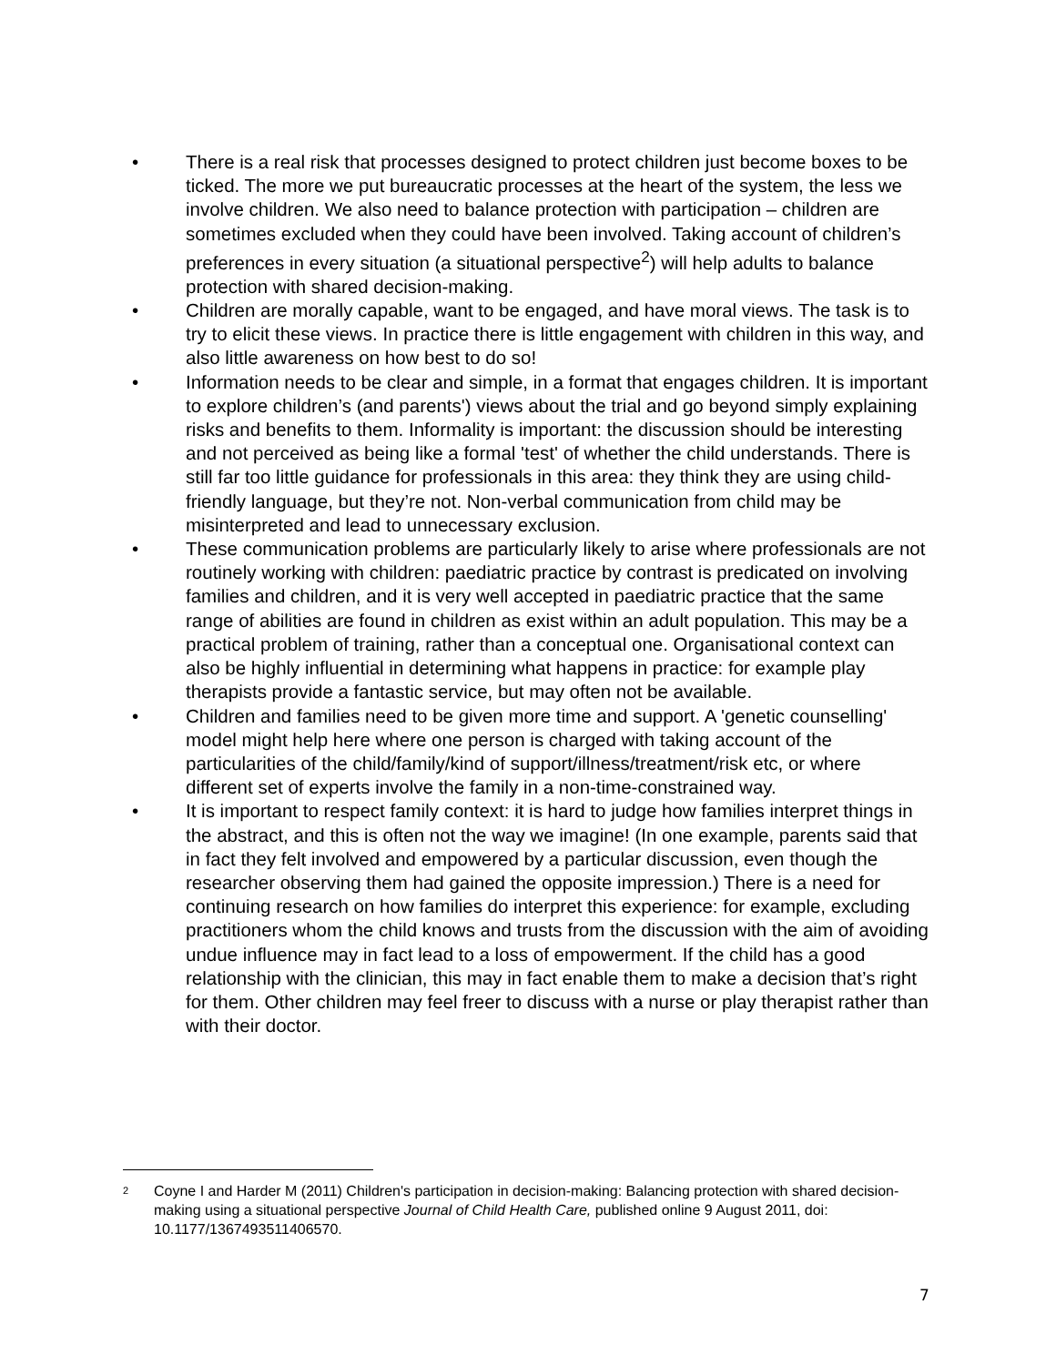• There is a real risk that processes designed to protect children just become boxes to be ticked. The more we put bureaucratic processes at the heart of the system, the less we involve children. We also need to balance protection with participation – children are sometimes excluded when they could have been involved. Taking account of children’s preferences in every situation (a situational perspective<sup>2</sup>) will help adults to balance protection with shared decision-making.
• Children are morally capable, want to be engaged, and have moral views. The task is to try to elicit these views. In practice there is little engagement with children in this way, and also little awareness on how best to do so!
• Information needs to be clear and simple, in a format that engages children. It is important to explore children’s (and parents') views about the trial and go beyond simply explaining risks and benefits to them. Informality is important: the discussion should be interesting and not perceived as being like a formal 'test' of whether the child understands. There is still far too little guidance for professionals in this area: they think they are using child-friendly language, but they’re not. Non-verbal communication from child may be misinterpreted and lead to unnecessary exclusion.
• These communication problems are particularly likely to arise where professionals are not routinely working with children: paediatric practice by contrast is predicated on involving families and children, and it is very well accepted in paediatric practice that the same range of abilities are found in children as exist within an adult population. This may be a practical problem of training, rather than a conceptual one. Organisational context can also be highly influential in determining what happens in practice: for example play therapists provide a fantastic service, but may often not be available.
• Children and families need to be given more time and support. A 'genetic counselling' model might help here where one person is charged with taking account of the particularities of the child/family/kind of support/illness/treatment/risk etc, or where different set of experts involve the family in a non-time-constrained way.
• It is important to respect family context: it is hard to judge how families interpret things in the abstract, and this is often not the way we imagine! (In one example, parents said that in fact they felt involved and empowered by a particular discussion, even though the researcher observing them had gained the opposite impression.) There is a need for continuing research on how families do interpret this experience: for example, excluding practitioners whom the child knows and trusts from the discussion with the aim of avoiding undue influence may in fact lead to a loss of empowerment. If the child has a good relationship with the clinician, this may in fact enable them to make a decision that’s right for them. Other children may feel freer to discuss with a nurse or play therapist rather than with their doctor.
2 Coyne I and Harder M (2011) Children's participation in decision-making: Balancing protection with shared decision-making using a situational perspective Journal of Child Health Care, published online 9 August 2011, doi: 10.1177/1367493511406570.
7